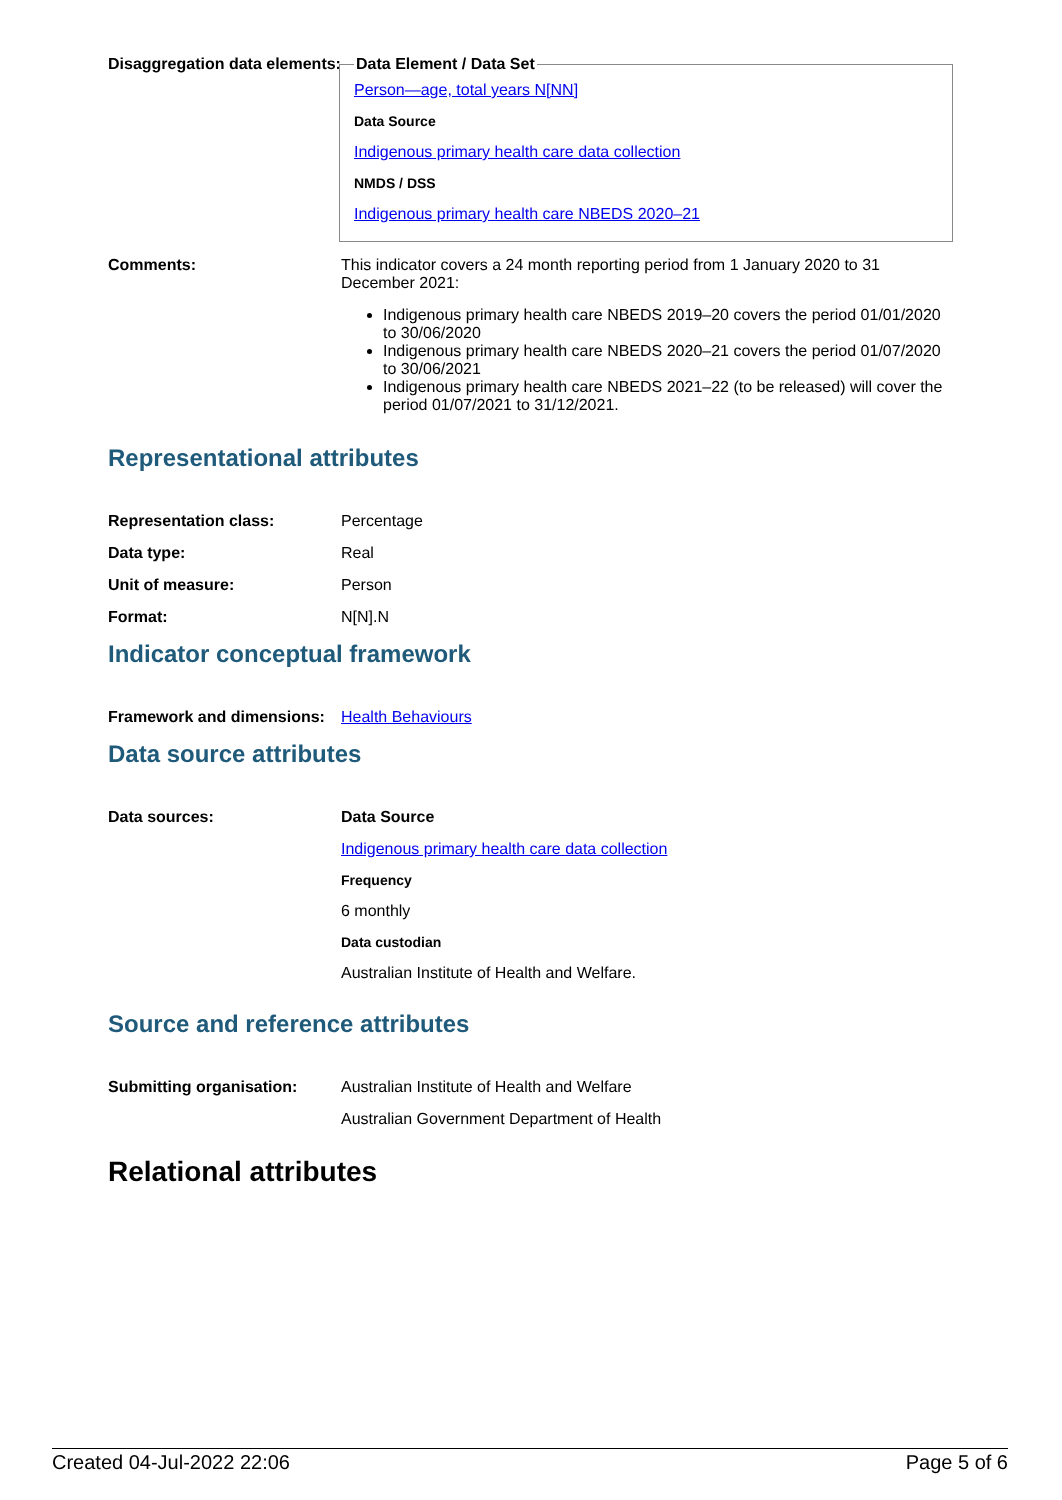Disaggregation data elements:
Data Element / Data Set
Person—age, total years N[NN]
Data Source
Indigenous primary health care data collection
NMDS / DSS
Indigenous primary health care NBEDS 2020–21
Comments: This indicator covers a 24 month reporting period from 1 January 2020 to 31 December 2021:
Indigenous primary health care NBEDS 2019–20 covers the period 01/01/2020 to 30/06/2020
Indigenous primary health care NBEDS 2020–21 covers the period 01/07/2020 to 30/06/2021
Indigenous primary health care NBEDS 2021–22 (to be released) will cover the period 01/07/2021 to 31/12/2021.
Representational attributes
Representation class: Percentage
Data type: Real
Unit of measure: Person
Format: N[N].N
Indicator conceptual framework
Framework and dimensions:
Health Behaviours
Data source attributes
Data sources: Data Source
Indigenous primary health care data collection
Frequency
6 monthly
Data custodian
Australian Institute of Health and Welfare.
Source and reference attributes
Submitting organisation: Australian Institute of Health and Welfare
Australian Government Department of Health
Relational attributes
Created 04-Jul-2022 22:06 Page 5 of 6